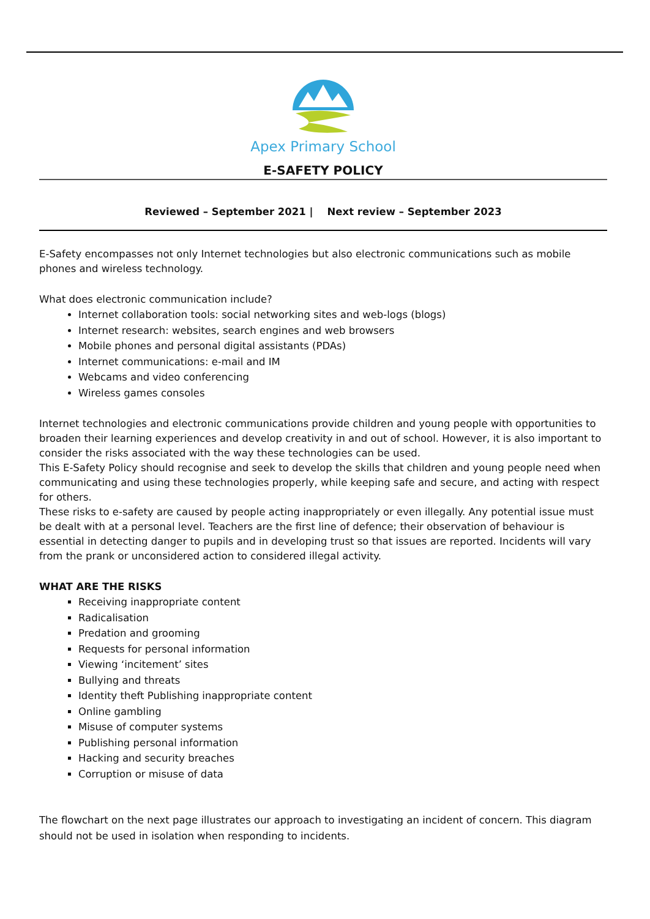Apex Primary School
E-SAFETY POLICY
Reviewed – September 2021 | Next review – September 2023
E-Safety encompasses not only Internet technologies but also electronic communications such as mobile phones and wireless technology.
What does electronic communication include?
Internet collaboration tools: social networking sites and web-logs (blogs)
Internet research: websites, search engines and web browsers
Mobile phones and personal digital assistants (PDAs)
Internet communications: e-mail and IM
Webcams and video conferencing
Wireless games consoles
Internet technologies and electronic communications provide children and young people with opportunities to broaden their learning experiences and develop creativity in and out of school. However, it is also important to consider the risks associated with the way these technologies can be used.
This E-Safety Policy should recognise and seek to develop the skills that children and young people need when communicating and using these technologies properly, while keeping safe and secure, and acting with respect for others.
These risks to e-safety are caused by people acting inappropriately or even illegally. Any potential issue must be dealt with at a personal level. Teachers are the first line of defence; their observation of behaviour is essential in detecting danger to pupils and in developing trust so that issues are reported. Incidents will vary from the prank or unconsidered action to considered illegal activity.
WHAT ARE THE RISKS
Receiving inappropriate content
Radicalisation
Predation and grooming
Requests for personal information
Viewing ‘incitement’ sites
Bullying and threats
Identity theft Publishing inappropriate content
Online gambling
Misuse of computer systems
Publishing personal information
Hacking and security breaches
Corruption or misuse of data
The flowchart on the next page illustrates our approach to investigating an incident of concern. This diagram should not be used in isolation when responding to incidents.